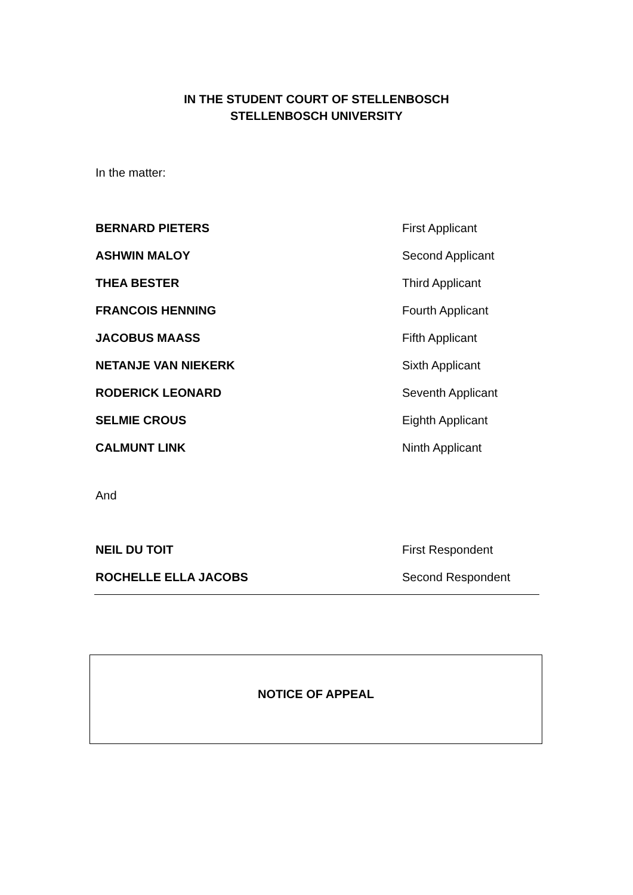IN THE STUDENT COURT OF STELLENBOSCH
STELLENBOSCH UNIVERSITY
In the matter:
BERNARD PIETERS First Applicant
ASHWIN MALOY Second Applicant
THEA BESTER Third Applicant
FRANCOIS HENNING Fourth Applicant
JACOBUS MAASS Fifth Applicant
NETANJE VAN NIEKERK Sixth Applicant
RODERICK LEONARD Seventh Applicant
SELMIE CROUS Eighth Applicant
CALMUNT LINK Ninth Applicant
And
NEIL DU TOIT First Respondent
ROCHELLE ELLA JACOBS Second Respondent
NOTICE OF APPEAL